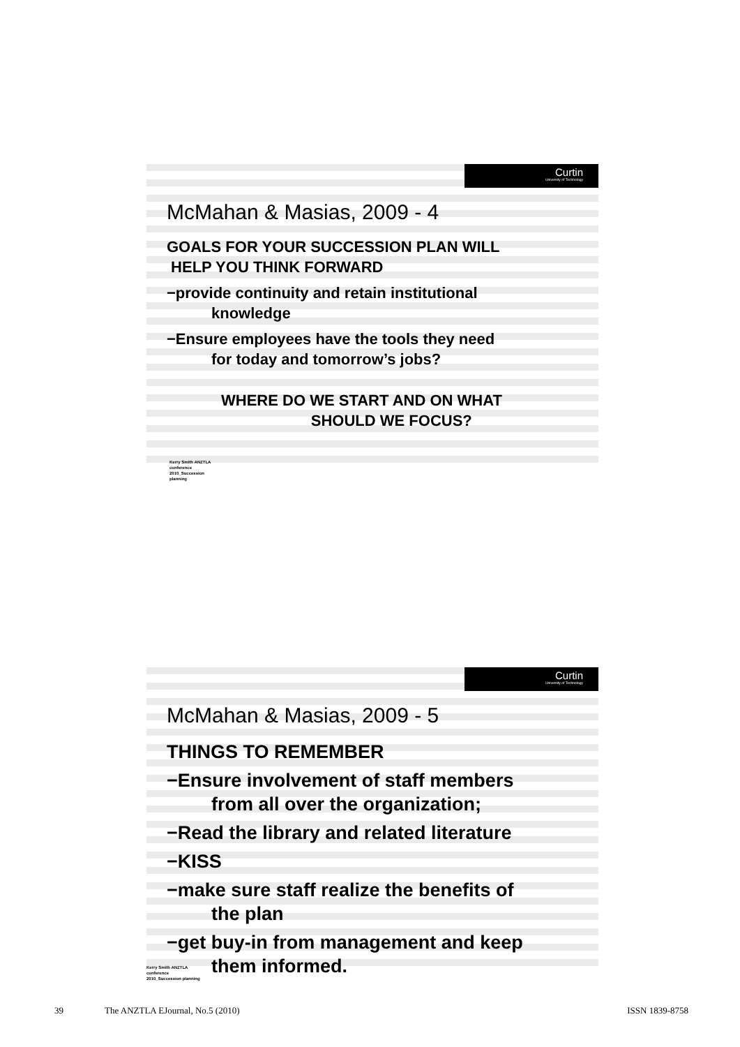Curtin
University of Technology
McMahan & Masias, 2009 - 4
GOALS FOR YOUR SUCCESSION PLAN WILL
HELP YOU THINK FORWARD
−provide continuity and retain institutional
knowledge
−Ensure employees have the tools they need
for today and tomorrow’s jobs?
WHERE DO WE START AND ON WHAT
SHOULD WE FOCUS?
Kerry Smith ANZTLA
conference
2010_Succession
planning
Curtin
University of Technology
McMahan & Masias, 2009 - 5
THINGS TO REMEMBER
−Ensure involvement of staff members
from all over the organization;
−Read the library and related literature
−KISS
−make sure staff realize the benefits of
the plan
−get buy-in from management and keep
them informed.
Kerry Smith ANZTLA
conference
2010_Succession planning
39
The ANZTLA EJournal, No.5 (2010)
ISSN 1839-8758